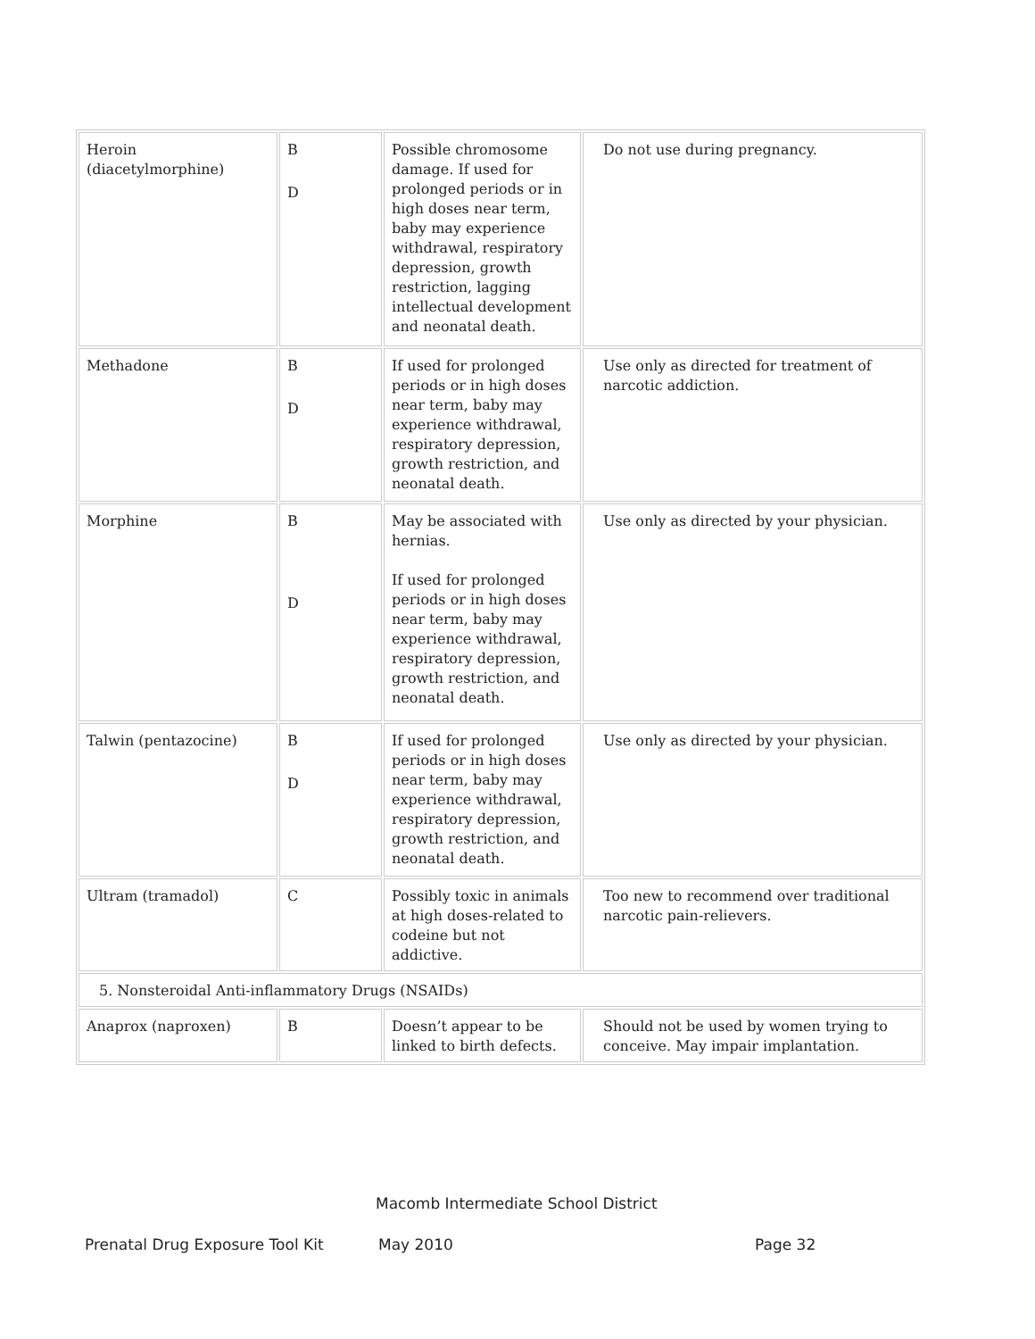| Heroin (diacetylmorphine) | B D | Possible chromosome damage. If used for prolonged periods or in high doses near term, baby may experience withdrawal, respiratory depression, growth restriction, lagging intellectual development and neonatal death. | Do not use during pregnancy. |
| Methadone | B D | If used for prolonged periods or in high doses near term, baby may experience withdrawal, respiratory depression, growth restriction, and neonatal death. | Use only as directed for treatment of narcotic addiction. |
| Morphine | B D | May be associated with hernias. If used for prolonged periods or in high doses near term, baby may experience withdrawal, respiratory depression, growth restriction, and neonatal death. | Use only as directed by your physician. |
| Talwin (pentazocine) | B D | If used for prolonged periods or in high doses near term, baby may experience withdrawal, respiratory depression, growth restriction, and neonatal death. | Use only as directed by your physician. |
| Ultram (tramadol) | C | Possibly toxic in animals at high doses-related to codeine but not addictive. | Too new to recommend over traditional narcotic pain-relievers. |
| 5. Nonsteroidal Anti-inflammatory Drugs (NSAIDs) | | | |
| Anaprox (naproxen) | B | Doesn’t appear to be linked to birth defects. | Should not be used by women trying to conceive. May impair implantation. |
Macomb Intermediate School District
Prenatal Drug Exposure Tool Kit May 2010 Page 32